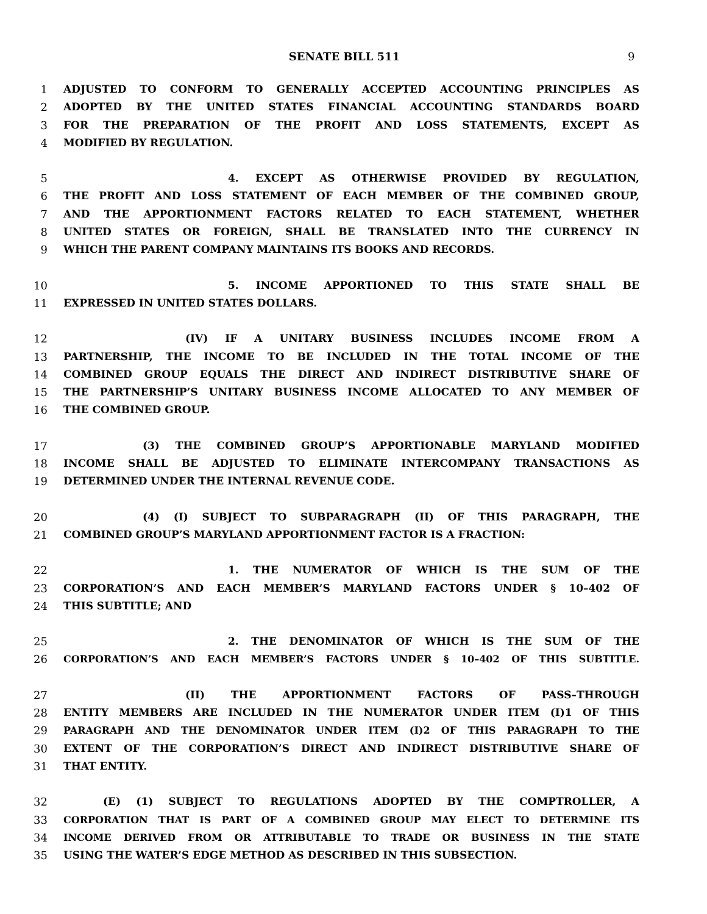SENATE BILL 511 9
1 ADJUSTED TO CONFORM TO GENERALLY ACCEPTED ACCOUNTING PRINCIPLES AS
2 ADOPTED BY THE UNITED STATES FINANCIAL ACCOUNTING STANDARDS BOARD
3 FOR THE PREPARATION OF THE PROFIT AND LOSS STATEMENTS, EXCEPT AS
4 MODIFIED BY REGULATION.
5 4. EXCEPT AS OTHERWISE PROVIDED BY REGULATION,
6 THE PROFIT AND LOSS STATEMENT OF EACH MEMBER OF THE COMBINED GROUP,
7 AND THE APPORTIONMENT FACTORS RELATED TO EACH STATEMENT, WHETHER
8 UNITED STATES OR FOREIGN, SHALL BE TRANSLATED INTO THE CURRENCY IN
9 WHICH THE PARENT COMPANY MAINTAINS ITS BOOKS AND RECORDS.
10 5. INCOME APPORTIONED TO THIS STATE SHALL BE
11 EXPRESSED IN UNITED STATES DOLLARS.
12 (IV) IF A UNITARY BUSINESS INCLUDES INCOME FROM A
13 PARTNERSHIP, THE INCOME TO BE INCLUDED IN THE TOTAL INCOME OF THE
14 COMBINED GROUP EQUALS THE DIRECT AND INDIRECT DISTRIBUTIVE SHARE OF
15 THE PARTNERSHIP’S UNITARY BUSINESS INCOME ALLOCATED TO ANY MEMBER OF
16 THE COMBINED GROUP.
17 (3) THE COMBINED GROUP’S APPORTIONABLE MARYLAND MODIFIED
18 INCOME SHALL BE ADJUSTED TO ELIMINATE INTERCOMPANY TRANSACTIONS AS
19 DETERMINED UNDER THE INTERNAL REVENUE CODE.
20 (4) (I) SUBJECT TO SUBPARAGRAPH (II) OF THIS PARAGRAPH, THE
21 COMBINED GROUP’S MARYLAND APPORTIONMENT FACTOR IS A FRACTION:
22 1. THE NUMERATOR OF WHICH IS THE SUM OF THE
23 CORPORATION’S AND EACH MEMBER’S MARYLAND FACTORS UNDER § 10–402 OF
24 THIS SUBTITLE; AND
25 2. THE DENOMINATOR OF WHICH IS THE SUM OF THE
26 CORPORATION’S AND EACH MEMBER’S FACTORS UNDER § 10–402 OF THIS SUBTITLE.
27 (II) THE APPORTIONMENT FACTORS OF PASS–THROUGH
28 ENTITY MEMBERS ARE INCLUDED IN THE NUMERATOR UNDER ITEM (I)1 OF THIS
29 PARAGRAPH AND THE DENOMINATOR UNDER ITEM (I)2 OF THIS PARAGRAPH TO THE
30 EXTENT OF THE CORPORATION’S DIRECT AND INDIRECT DISTRIBUTIVE SHARE OF
31 THAT ENTITY.
32 (E) (1) SUBJECT TO REGULATIONS ADOPTED BY THE COMPTROLLER, A
33 CORPORATION THAT IS PART OF A COMBINED GROUP MAY ELECT TO DETERMINE ITS
34 INCOME DERIVED FROM OR ATTRIBUTABLE TO TRADE OR BUSINESS IN THE STATE
35 USING THE WATER’S EDGE METHOD AS DESCRIBED IN THIS SUBSECTION.